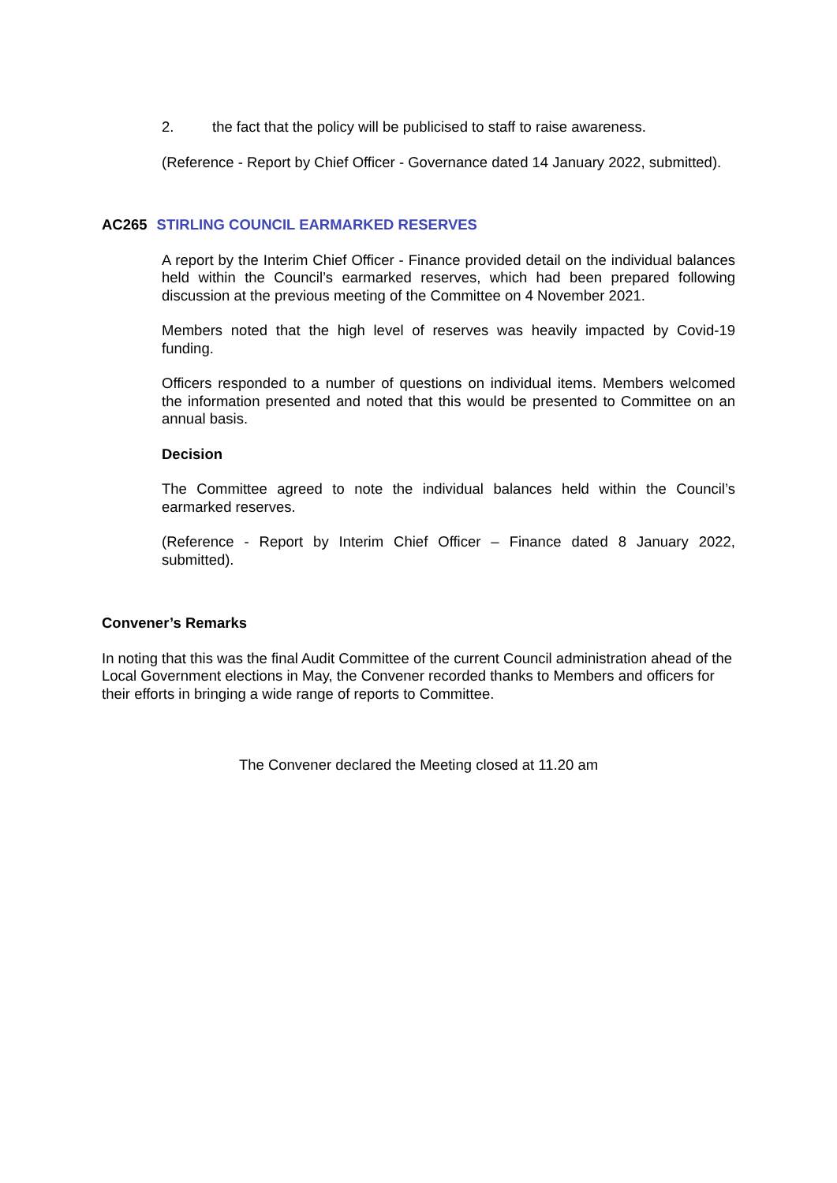2. the fact that the policy will be publicised to staff to raise awareness.
(Reference - Report by Chief Officer - Governance dated 14 January 2022, submitted).
AC265 STIRLING COUNCIL EARMARKED RESERVES
A report by the Interim Chief Officer - Finance provided detail on the individual balances held within the Council’s earmarked reserves, which had been prepared following discussion at the previous meeting of the Committee on 4 November 2021.
Members noted that the high level of reserves was heavily impacted by Covid-19 funding.
Officers responded to a number of questions on individual items. Members welcomed the information presented and noted that this would be presented to Committee on an annual basis.
Decision
The Committee agreed to note the individual balances held within the Council’s earmarked reserves.
(Reference - Report by Interim Chief Officer – Finance dated 8 January 2022, submitted).
Convener’s Remarks
In noting that this was the final Audit Committee of the current Council administration ahead of the Local Government elections in May, the Convener recorded thanks to Members and officers for their efforts in bringing a wide range of reports to Committee.
The Convener declared the Meeting closed at 11.20 am